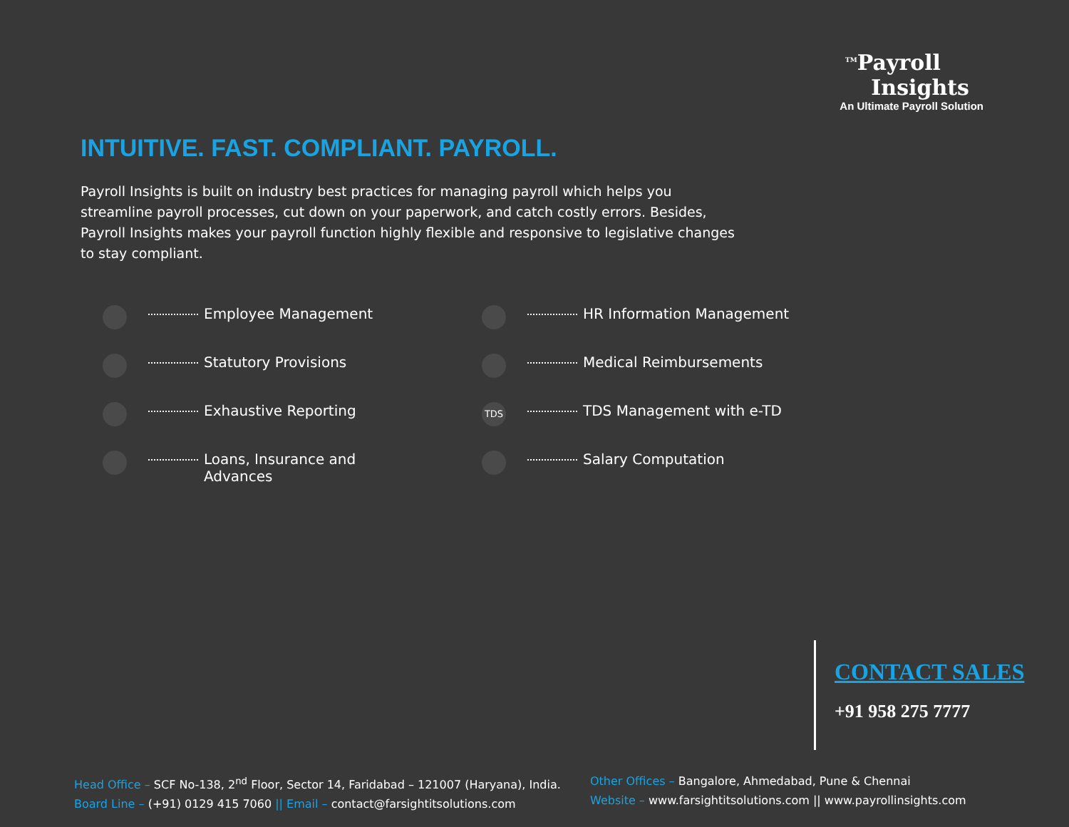<sup>TM</sup>Payroll
Insights
An Ultimate Payroll Solution
INTUITIVE. FAST. COMPLIANT. PAYROLL.
Payroll Insights is built on industry best practices for managing payroll which helps you streamline payroll processes, cut down on your paperwork, and catch costly errors. Besides, Payroll Insights makes your payroll function highly flexible and responsive to legislative changes to stay compliant.
Employee Management
Statutory Provisions
Exhaustive Reporting
Loans, Insurance and
Advances
HR Information Management
Medical Reimbursements
TDS TDS Management with e-TD
Salary Computation
CONTACT SALES
+91 958 275 7777
Head Office – SCF No-138, 2<sup>nd</sup> Floor, Sector 14, Faridabad – 121007 (Haryana), India.
Board Line – (+91) 0129 415 7060 || Email – contact@farsightitsolutions.com
Other Offices – Bangalore, Ahmedabad, Pune & Chennai
Website – www.farsightitsolutions.com || www.payrollinsights.com